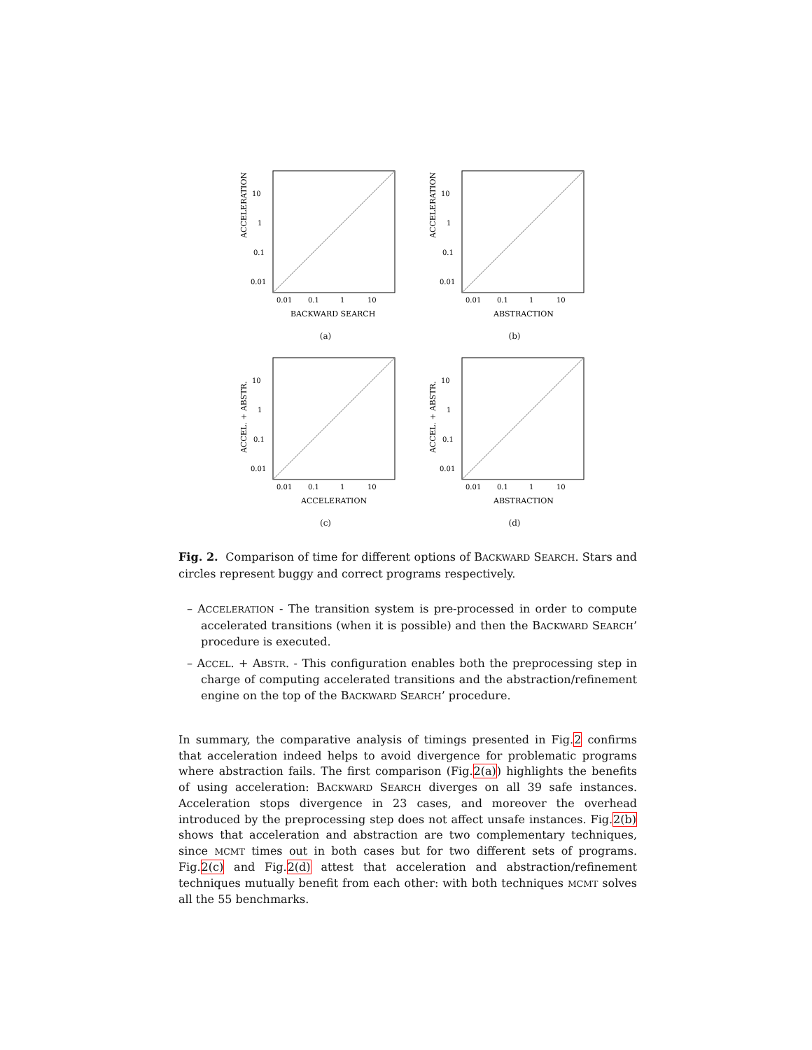ACCELERATION
10
1
0.1
0.01
0.01
0.1
1
10
BACKWARD SEARCH
(a)
ACCELERATION
10
1
0.1
0.01
0.01
0.1
1
10
ABSTRACTION
(b)
ACCEL. + ABSTR.
10
1
0.1
0.01
0.01
0.1
1
10
ACCELERATION
(c)
ACCEL. + ABSTR.
10
1
0.1
0.01
0.01
0.1
1
10
ABSTRACTION
(d)
Fig. 2. Comparison of time for different options of BACKWARD SEARCH. Stars and circles represent buggy and correct programs respectively.
– ACCELERATION - The transition system is pre-processed in order to compute accelerated transitions (when it is possible) and then the BACKWARD SEARCH’ procedure is executed.
– ACCEL. + ABSTR. - This configuration enables both the preprocessing step in charge of computing accelerated transitions and the abstraction/refinement engine on the top of the BACKWARD SEARCH’ procedure.
In summary, the comparative analysis of timings presented in Fig.2 confirms that acceleration indeed helps to avoid divergence for problematic programs where abstraction fails. The first comparison (Fig.2(a)) highlights the benefits of using acceleration: BACKWARD SEARCH diverges on all 39 safe instances. Acceleration stops divergence in 23 cases, and moreover the overhead introduced by the preprocessing step does not affect unsafe instances. Fig.2(b) shows that acceleration and abstraction are two complementary techniques, since MCMT times out in both cases but for two different sets of programs. Fig.2(c) and Fig.2(d) attest that acceleration and abstraction/refinement techniques mutually benefit from each other: with both techniques MCMT solves all the 55 benchmarks.